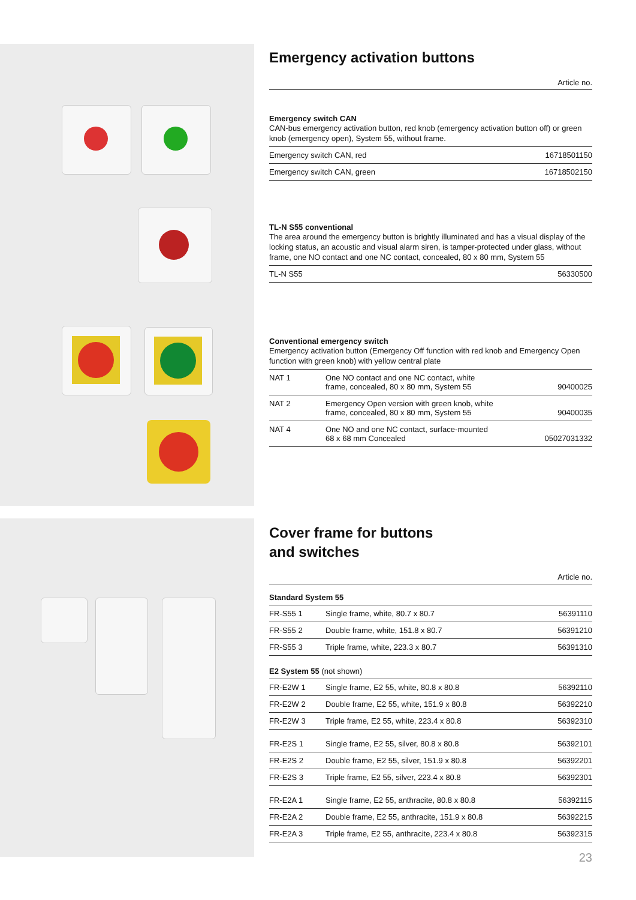Emergency activation buttons
Article no.
Emergency switch CAN
CAN-bus emergency activation button, red knob (emergency activation button off) or green knob (emergency open), System 55, without frame.
| Emergency switch CAN, red | 16718501150 |
| Emergency switch CAN, green | 16718502150 |
TL-N S55 conventional
The area around the emergency button is brightly illuminated and has a visual display of the locking status, an acoustic and visual alarm siren, is tamper-protected under glass, without frame, one NO contact and one NC contact, concealed, 80 x 80 mm, System 55
| TL-N S55 | 56330500 |
Conventional emergency switch
Emergency activation button (Emergency Off function with red knob and Emergency Open function with green knob) with yellow central plate
| NAT 1 | One NO contact and one NC contact, white frame, concealed, 80 x 80 mm, System 55 | 90400025 |
| NAT 2 | Emergency Open version with green knob, white frame, concealed, 80 x 80 mm, System 55 | 90400035 |
| NAT 4 | One NO and one NC contact, surface-mounted 68 x 68 mm Concealed | 05027031332 |
Cover frame for buttons
and switches
Article no.
Standard System 55
| FR-S55 1 | Single frame, white, 80.7 x 80.7 | 56391110 |
| FR-S55 2 | Double frame, white, 151.8 x 80.7 | 56391210 |
| FR-S55 3 | Triple frame, white, 223.3 x 80.7 | 56391310 |
E2 System 55 (not shown)
| FR-E2W 1 | Single frame, E2 55, white, 80.8 x 80.8 | 56392110 |
| FR-E2W 2 | Double frame, E2 55, white, 151.9 x 80.8 | 56392210 |
| FR-E2W 3 | Triple frame, E2 55, white, 223.4 x 80.8 | 56392310 |
| FR-E2S 1 | Single frame, E2 55, silver, 80.8 x 80.8 | 56392101 |
| FR-E2S 2 | Double frame, E2 55, silver, 151.9 x 80.8 | 56392201 |
| FR-E2S 3 | Triple frame, E2 55, silver, 223.4 x 80.8 | 56392301 |
| FR-E2A 1 | Single frame, E2 55, anthracite, 80.8 x 80.8 | 56392115 |
| FR-E2A 2 | Double frame, E2 55, anthracite, 151.9 x 80.8 | 56392215 |
| FR-E2A 3 | Triple frame, E2 55, anthracite, 223.4 x 80.8 | 56392315 |
23